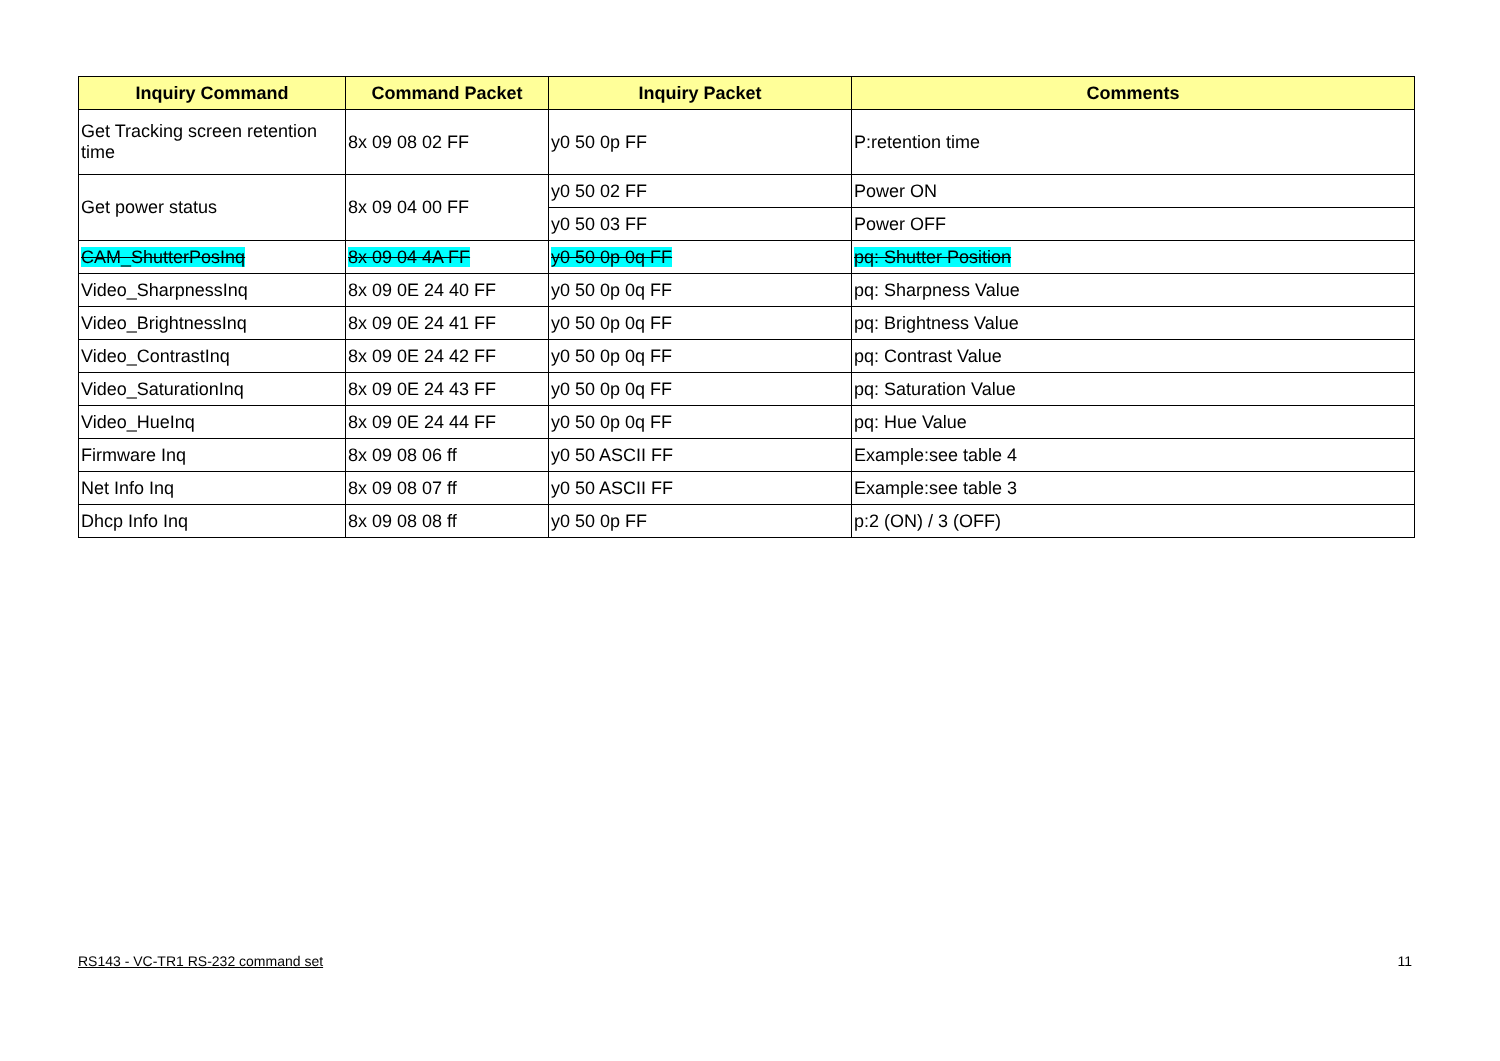| Inquiry Command | Command Packet | Inquiry Packet | Comments |
| --- | --- | --- | --- |
| Get Tracking screen retention time | 8x 09 08 02 FF | y0 50 0p FF | P:retention time |
| Get power status | 8x 09 04 00 FF | y0 50 02 FF | Power ON |
| | | y0 50 03 FF | Power OFF |
| CAM_ShutterPosInq | 8x 09 04 4A FF | y0 50 0p 0q FF | pq: Shutter Position |
| Video_SharpnessInq | 8x 09 0E 24 40 FF | y0 50 0p 0q FF | pq: Sharpness Value |
| Video_BrightnessInq | 8x 09 0E 24 41 FF | y0 50 0p 0q FF | pq: Brightness Value |
| Video_ContrastInq | 8x 09 0E 24 42 FF | y0 50 0p 0q FF | pq: Contrast Value |
| Video_SaturationInq | 8x 09 0E 24 43 FF | y0 50 0p 0q FF | pq: Saturation Value |
| Video_HueInq | 8x 09 0E 24 44 FF | y0 50 0p 0q FF | pq: Hue Value |
| Firmware Inq | 8x 09 08 06 ff | y0 50 ASCII FF | Example:see table 4 |
| Net Info Inq | 8x 09 08 07 ff | y0 50 ASCII FF | Example:see table 3 |
| Dhcp Info Inq | 8x 09 08 08 ff | y0 50 0p FF | p:2 (ON) / 3 (OFF) |
RS143 - VC-TR1 RS-232 command set 11